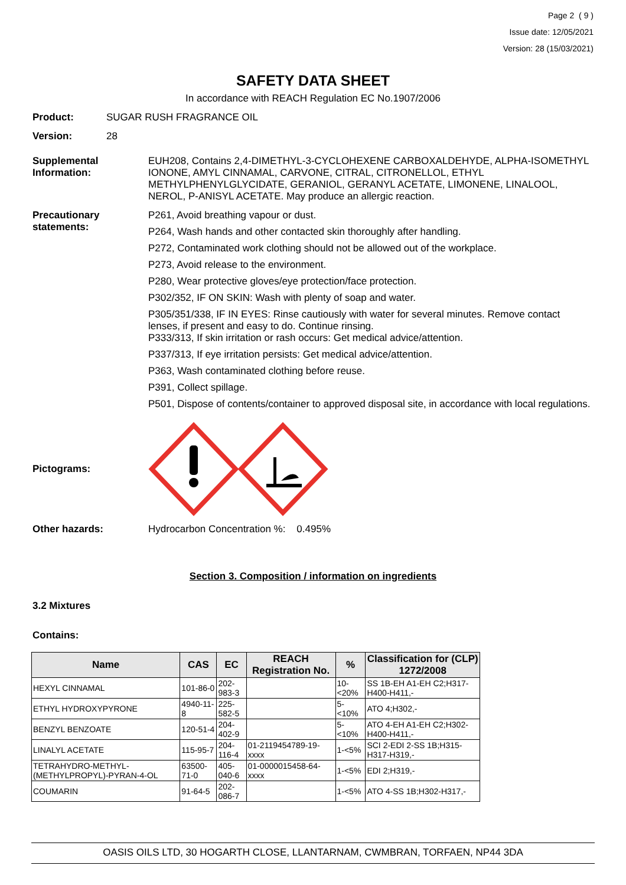Page 2 ( 9 )
Issue date: 12/05/2021
Version: 28 (15/03/2021)
SAFETY DATA SHEET
In accordance with REACH Regulation EC No.1907/2006
Product: SUGAR RUSH FRAGRANCE OIL
Version: 28
Supplemental Information:
EUH208, Contains 2,4-DIMETHYL-3-CYCLOHEXENE CARBOXALDEHYDE, ALPHA-ISOMETHYL IONONE, AMYL CINNAMAL, CARVONE, CITRAL, CITRONELLOL, ETHYL METHYLPHENYLGLYCIDATE, GERANIOL, GERANYL ACETATE, LIMONENE, LINALOOL, NEROL, P-ANISYL ACETATE. May produce an allergic reaction.
Precautionary statements:
P261, Avoid breathing vapour or dust.
P264, Wash hands and other contacted skin thoroughly after handling.
P272, Contaminated work clothing should not be allowed out of the workplace.
P273, Avoid release to the environment.
P280, Wear protective gloves/eye protection/face protection.
P302/352, IF ON SKIN: Wash with plenty of soap and water.
P305/351/338, IF IN EYES: Rinse cautiously with water for several minutes. Remove contact lenses, if present and easy to do. Continue rinsing.
P333/313, If skin irritation or rash occurs: Get medical advice/attention.
P337/313, If eye irritation persists: Get medical advice/attention.
P363, Wash contaminated clothing before reuse.
P391, Collect spillage.
P501, Dispose of contents/container to approved disposal site, in accordance with local regulations.
Pictograms:
Other hazards: Hydrocarbon Concentration %: 0.495%
Section 3. Composition / information on ingredients
3.2 Mixtures
Contains:
| Name | CAS | EC | REACH Registration No. | % | Classification for (CLP) 1272/2008 |
| --- | --- | --- | --- | --- | --- |
| HEXYL CINNAMAL | 101-86-0 | 202-983-3 | | 10-<20% | SS 1B-EH A1-EH C2;H317-H400-H411,- |
| ETHYL HYDROXYPYRONE | 4940-11-8 | 225-582-5 | | 5-<10% | ATO 4;H302,- |
| BENZYL BENZOATE | 120-51-4 | 204-402-9 | | 5-<10% | ATO 4-EH A1-EH C2;H302-H400-H411,- |
| LINALYL ACETATE | 115-95-7 | 204-116-4 | 01-2119454789-19-xxxx | 1-<5% | SCI 2-EDI 2-SS 1B;H315-H317-H319,- |
| TETRAHYDRO-METHYL-(METHYLPROPYL)-PYRAN-4-OL | 63500-71-0 | 405-040-6 | 01-0000015458-64-xxxx | 1-<5% | EDI 2;H319,- |
| COUMARIN | 91-64-5 | 202-086-7 | | 1-<5% | ATO 4-SS 1B;H302-H317,- |
OASIS OILS LTD, 30 HOGARTH CLOSE, LLANTARNAM, CWMBRAN, TORFAEN, NP44 3DA